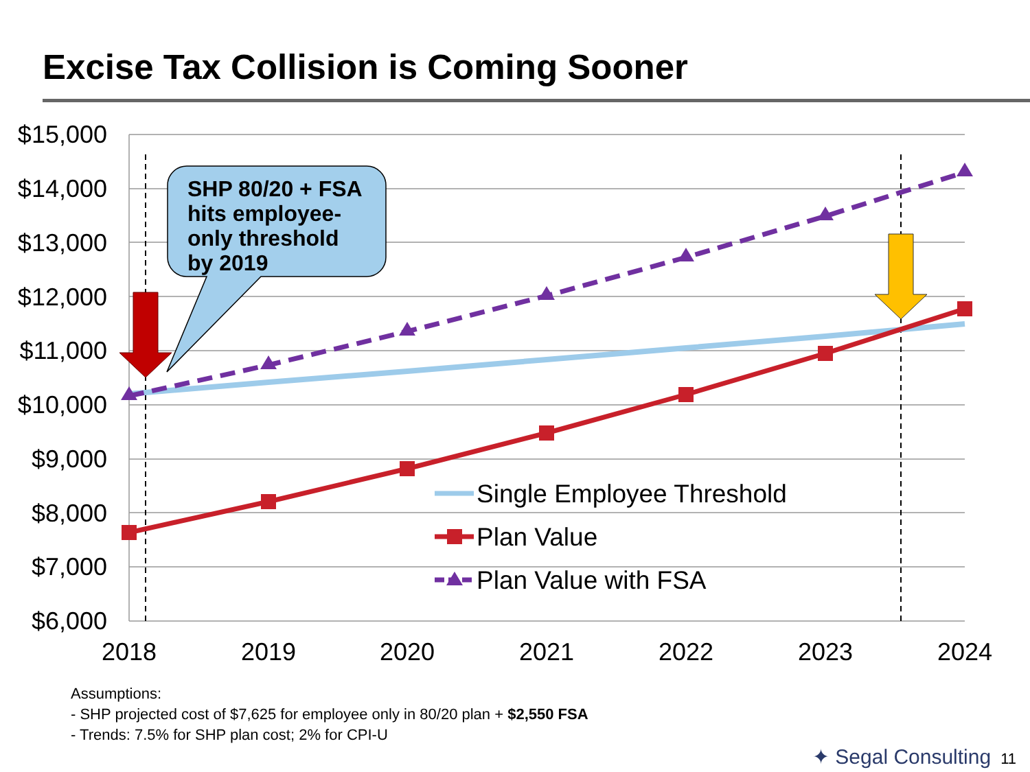Excise Tax Collision is Coming Sooner
$15,000
$14,000
$13,000
$12,000
$11,000
$10,000
$9,000
$8,000
$7,000
$6,000
2018
2019
2020
2021
2022
2023
2024
SHP 80/20 + FSA
hits employee-
only threshold
by 2019
Single Employee Threshold
Plan Value
Plan Value with FSA
Assumptions:
- SHP projected cost of $7,625 for employee only in 80/20 plan + $2,550 FSA
- Trends: 7.5% for SHP plan cost; 2% for CPI-U
✦ Segal Consulting 11